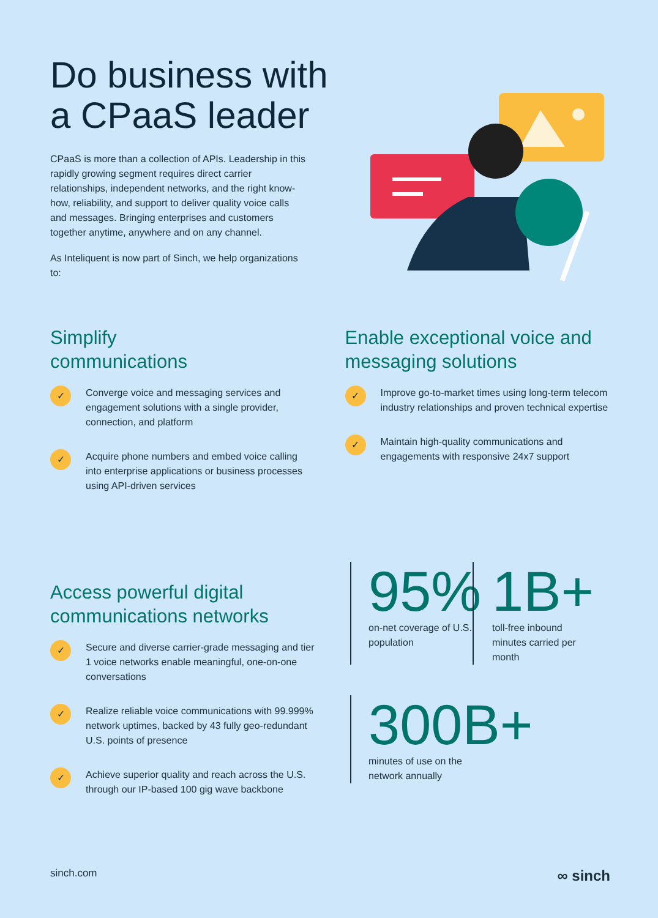Do business with
a CPaaS leader
CPaaS is more than a collection of APIs. Leadership in this rapidly growing segment requires direct carrier relationships, independent networks, and the right know-how, reliability, and support to deliver quality voice calls and messages. Bringing enterprises and customers together anytime, anywhere and on any channel.
As Inteliquent is now part of Sinch, we help organizations to:
Simplify
communications
✓
Converge voice and messaging services and engagement solutions with a single provider, connection, and platform
✓
Acquire phone numbers and embed voice calling into enterprise applications or business processes using API-driven services
Enable exceptional voice and messaging solutions
✓
Improve go-to-market times using long-term telecom industry relationships and proven technical expertise
✓
Maintain high-quality communications and engagements with responsive 24x7 support
Access powerful digital communications networks
✓
Secure and diverse carrier-grade messaging and tier 1 voice networks enable meaningful, one-on-one conversations
✓
Realize reliable voice communications with 99.999% network uptimes, backed by 43 fully geo-redundant U.S. points of presence
✓
Achieve superior quality and reach across the U.S. through our IP-based 100 gig wave backbone
95%
on-net coverage of U.S. population
1B+
toll-free inbound minutes carried per month
300B+
minutes of use on the
network annually
sinch.com ∞ sinch